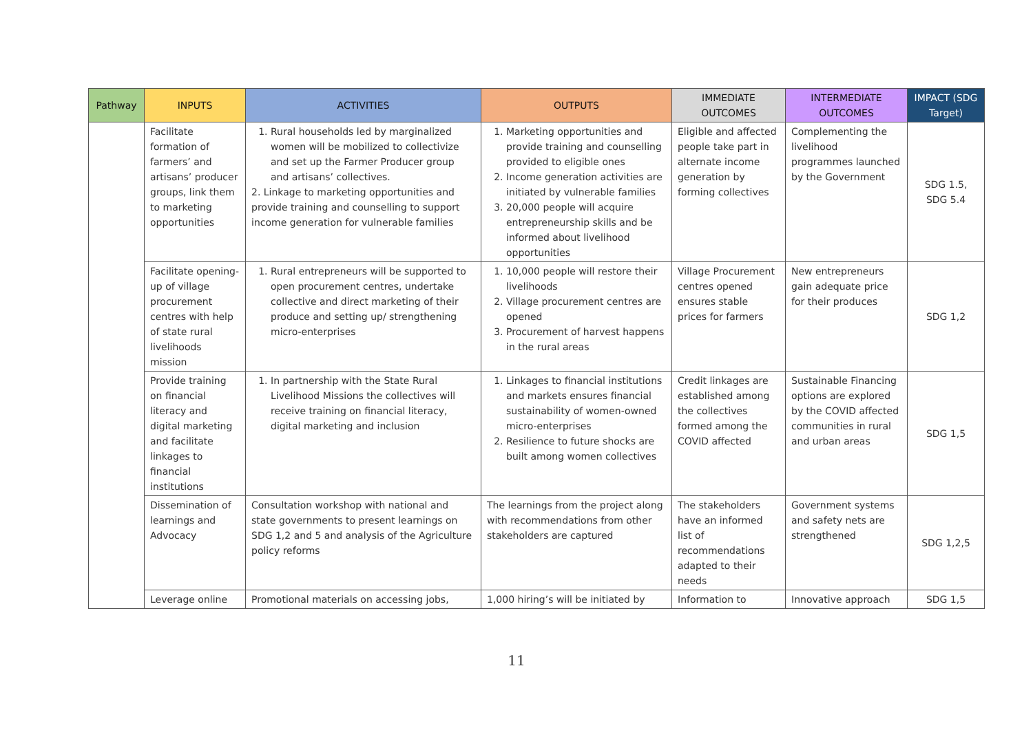| Pathway | INPUTS | ACTIVITIES | OUTPUTS | IMMEDIATE OUTCOMES | INTERMEDIATE OUTCOMES | IMPACT (SDG Target) |
| --- | --- | --- | --- | --- | --- | --- |
| | Facilitate formation of farmers’ and artisans’ producer groups, link them to marketing opportunities | 1. Rural households led by marginalized women will be mobilized to collectivize and set up the Farmer Producer group and artisans’ collectives. 2. Linkage to marketing opportunities and provide training and counselling to support income generation for vulnerable families | 1. Marketing opportunities and provide training and counselling provided to eligible ones 2. Income generation activities are initiated by vulnerable families 3. 20,000 people will acquire entrepreneurship skills and be informed about livelihood opportunities | Eligible and affected people take part in alternate income generation by forming collectives | Complementing the livelihood programmes launched by the Government | SDG 1.5, SDG 5.4 |
| | Facilitate opening-up of village procurement centres with help of state rural livelihoods mission | 1. Rural entrepreneurs will be supported to open procurement centres, undertake collective and direct marketing of their produce and setting up/ strengthening micro-enterprises | 1. 10,000 people will restore their livelihoods 2. Village procurement centres are opened 3. Procurement of harvest happens in the rural areas | Village Procurement centres opened ensures stable prices for farmers | New entrepreneurs gain adequate price for their produces | SDG 1,2 |
| | Provide training on financial literacy and digital marketing and facilitate linkages to financial institutions | 1. In partnership with the State Rural Livelihood Missions the collectives will receive training on financial literacy, digital marketing and inclusion | 1. Linkages to financial institutions and markets ensures financial sustainability of women-owned micro-enterprises 2. Resilience to future shocks are built among women collectives | Credit linkages are established among the collectives formed among the COVID affected | Sustainable Financing options are explored by the COVID affected communities in rural and urban areas | SDG 1,5 |
| | Dissemination of learnings and Advocacy | Consultation workshop with national and state governments to present learnings on SDG 1,2 and 5 and analysis of the Agriculture policy reforms | The learnings from the project along with recommendations from other stakeholders are captured | The stakeholders have an informed list of recommendations adapted to their needs | Government systems and safety nets are strengthened | SDG 1,2,5 |
| | Leverage online | Promotional materials on accessing jobs, | 1,000 hiring’s will be initiated by | Information to | Innovative approach | SDG 1,5 |
11